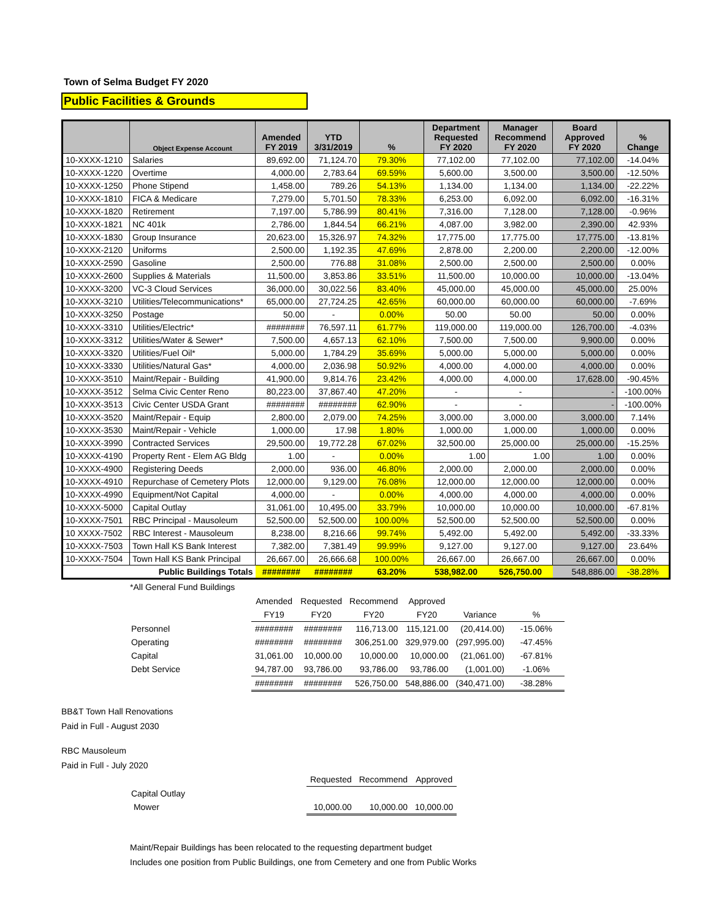Town of Selma Budget FY 2020
Public Facilities & Grounds
| | Object Expense Account | Amended FY 2019 | YTD 3/31/2019 | % | Department Requested FY 2020 | Manager Recommend FY 2020 | Board Approved FY 2020 | % Change |
| --- | --- | --- | --- | --- | --- | --- | --- | --- |
| 10-XXXX-1210 | Salaries | 89,692.00 | 71,124.70 | 79.30% | 77,102.00 | 77,102.00 | 77,102.00 | -14.04% |
| 10-XXXX-1220 | Overtime | 4,000.00 | 2,783.64 | 69.59% | 5,600.00 | 3,500.00 | 3,500.00 | -12.50% |
| 10-XXXX-1250 | Phone Stipend | 1,458.00 | 789.26 | 54.13% | 1,134.00 | 1,134.00 | 1,134.00 | -22.22% |
| 10-XXXX-1810 | FICA & Medicare | 7,279.00 | 5,701.50 | 78.33% | 6,253.00 | 6,092.00 | 6,092.00 | -16.31% |
| 10-XXXX-1820 | Retirement | 7,197.00 | 5,786.99 | 80.41% | 7,316.00 | 7,128.00 | 7,128.00 | -0.96% |
| 10-XXXX-1821 | NC 401k | 2,786.00 | 1,844.54 | 66.21% | 4,087.00 | 3,982.00 | 2,390.00 | 42.93% |
| 10-XXXX-1830 | Group Insurance | 20,623.00 | 15,326.97 | 74.32% | 17,775.00 | 17,775.00 | 17,775.00 | -13.81% |
| 10-XXXX-2120 | Uniforms | 2,500.00 | 1,192.35 | 47.69% | 2,878.00 | 2,200.00 | 2,200.00 | -12.00% |
| 10-XXXX-2590 | Gasoline | 2,500.00 | 776.88 | 31.08% | 2,500.00 | 2,500.00 | 2,500.00 | 0.00% |
| 10-XXXX-2600 | Supplies & Materials | 11,500.00 | 3,853.86 | 33.51% | 11,500.00 | 10,000.00 | 10,000.00 | -13.04% |
| 10-XXXX-3200 | VC-3 Cloud Services | 36,000.00 | 30,022.56 | 83.40% | 45,000.00 | 45,000.00 | 45,000.00 | 25.00% |
| 10-XXXX-3210 | Utilities/Telecommunications* | 65,000.00 | 27,724.25 | 42.65% | 60,000.00 | 60,000.00 | 60,000.00 | -7.69% |
| 10-XXXX-3250 | Postage | 50.00 | - | 0.00% | 50.00 | 50.00 | 50.00 | 0.00% |
| 10-XXXX-3310 | Utilities/Electric* | ######## | 76,597.11 | 61.77% | 119,000.00 | 119,000.00 | 126,700.00 | -4.03% |
| 10-XXXX-3312 | Utilities/Water & Sewer* | 7,500.00 | 4,657.13 | 62.10% | 7,500.00 | 7,500.00 | 9,900.00 | 0.00% |
| 10-XXXX-3320 | Utilities/Fuel Oil* | 5,000.00 | 1,784.29 | 35.69% | 5,000.00 | 5,000.00 | 5,000.00 | 0.00% |
| 10-XXXX-3330 | Utilities/Natural Gas* | 4,000.00 | 2,036.98 | 50.92% | 4,000.00 | 4,000.00 | 4,000.00 | 0.00% |
| 10-XXXX-3510 | Maint/Repair - Building | 41,900.00 | 9,814.76 | 23.42% | 4,000.00 | 4,000.00 | 17,628.00 | -90.45% |
| 10-XXXX-3512 | Selma Civic Center Reno | 80,223.00 | 37,867.40 | 47.20% | - | - | - | -100.00% |
| 10-XXXX-3513 | Civic Center USDA Grant | ######## | ######## | 62.90% | - | - | - | -100.00% |
| 10-XXXX-3520 | Maint/Repair - Equip | 2,800.00 | 2,079.00 | 74.25% | 3,000.00 | 3,000.00 | 3,000.00 | 7.14% |
| 10-XXXX-3530 | Maint/Repair - Vehicle | 1,000.00 | 17.98 | 1.80% | 1,000.00 | 1,000.00 | 1,000.00 | 0.00% |
| 10-XXXX-3990 | Contracted Services | 29,500.00 | 19,772.28 | 67.02% | 32,500.00 | 25,000.00 | 25,000.00 | -15.25% |
| 10-XXXX-4190 | Property Rent - Elem AG Bldg | 1.00 | - | 0.00% | 1.00 | 1.00 | 1.00 | 0.00% |
| 10-XXXX-4900 | Registering Deeds | 2,000.00 | 936.00 | 46.80% | 2,000.00 | 2,000.00 | 2,000.00 | 0.00% |
| 10-XXXX-4910 | Repurchase of Cemetery Plots | 12,000.00 | 9,129.00 | 76.08% | 12,000.00 | 12,000.00 | 12,000.00 | 0.00% |
| 10-XXXX-4990 | Equipment/Not Capital | 4,000.00 | - | 0.00% | 4,000.00 | 4,000.00 | 4,000.00 | 0.00% |
| 10-XXXX-5000 | Capital Outlay | 31,061.00 | 10,495.00 | 33.79% | 10,000.00 | 10,000.00 | 10,000.00 | -67.81% |
| 10-XXXX-7501 | RBC Principal - Mausoleum | 52,500.00 | 52,500.00 | 100.00% | 52,500.00 | 52,500.00 | 52,500.00 | 0.00% |
| 10 XXXX-7502 | RBC Interest - Mausoleum | 8,238.00 | 8,216.66 | 99.74% | 5,492.00 | 5,492.00 | 5,492.00 | -33.33% |
| 10-XXXX-7503 | Town Hall KS Bank Interest | 7,382.00 | 7,381.49 | 99.99% | 9,127.00 | 9,127.00 | 9,127.00 | 23.64% |
| 10-XXXX-7504 | Town Hall KS Bank Principal | 26,667.00 | 26,666.68 | 100.00% | 26,667.00 | 26,667.00 | 26,667.00 | 0.00% |
| | Public Buildings Totals | ######## | ######## | 63.20% | 538,982.00 | 526,750.00 | 548,886.00 | -38.28% |
*All General Fund Buildings
| | Amended | Requested | Recommend | Approved | | |
| | FY19 | FY20 | FY20 | FY20 | Variance | % |
| Personnel | ######## | ######## | 116,713.00 | 115,121.00 | (20,414.00) | -15.06% |
| Operating | ######## | ######## | 306,251.00 | 329,979.00 | (297,995.00) | -47.45% |
| Capital | 31,061.00 | 10,000.00 | 10,000.00 | 10,000.00 | (21,061.00) | -67.81% |
| Debt Service | 94,787.00 | 93,786.00 | 93,786.00 | 93,786.00 | (1,001.00) | -1.06% |
| | ######## | ######## | 526,750.00 | 548,886.00 | (340,471.00) | -38.28% |
BB&T Town Hall Renovations
Paid in Full - August 2030
RBC Mausoleum
Paid in Full - July 2020
| | | Requested | Recommend | Approved |
| Capital Outlay | | | | |
| Mower | | 10,000.00 | 10,000.00 | 10,000.00 |
Maint/Repair Buildings has been relocated to the requesting department budget
Includes one position from Public Buildings, one from Cemetery and one from Public Works